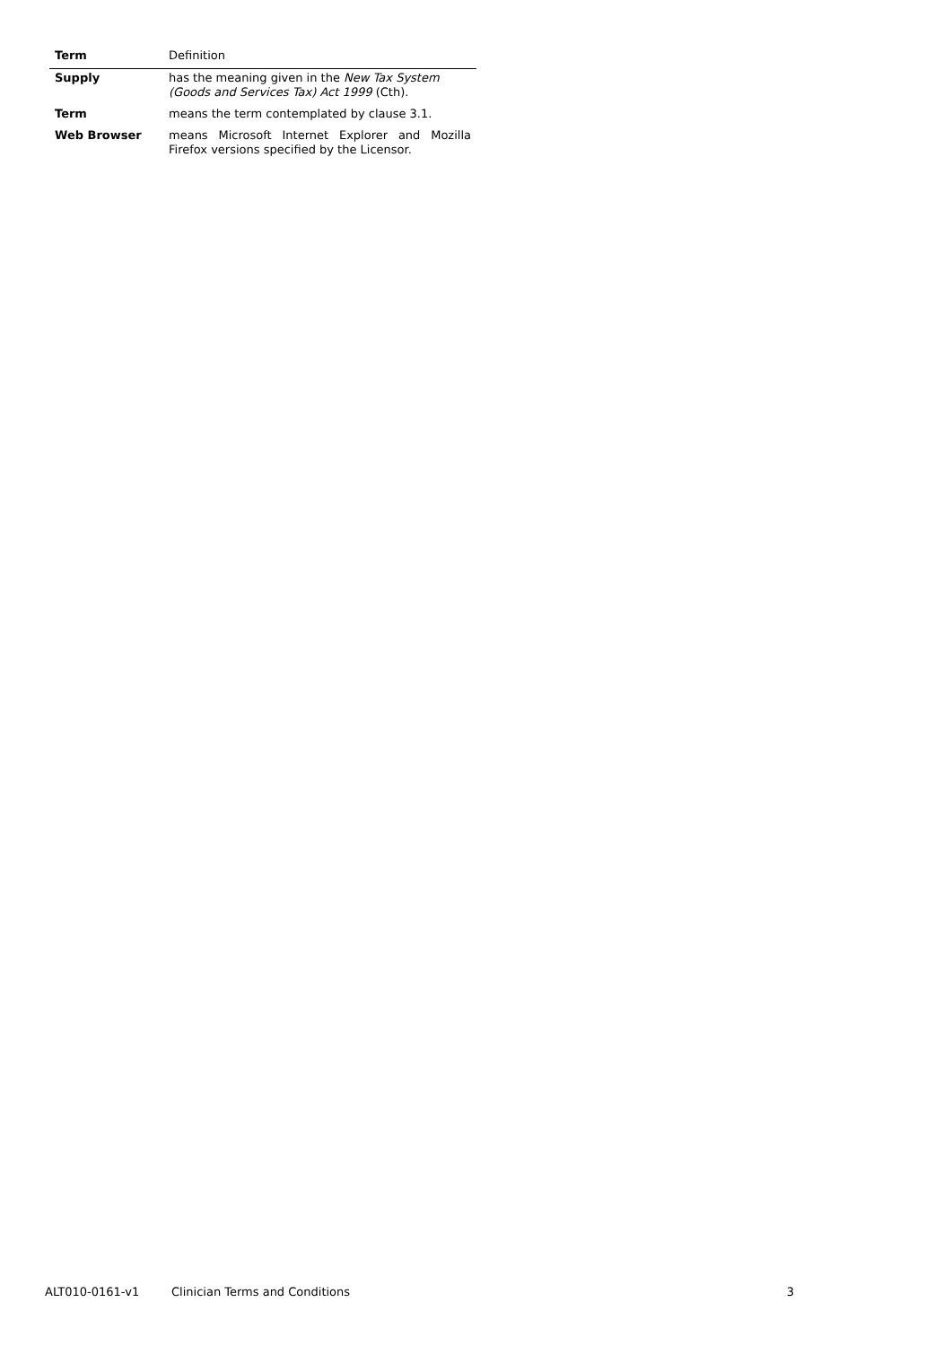| Term | Definition |
| --- | --- |
| Supply | has the meaning given in the New Tax System (Goods and Services Tax) Act 1999 (Cth). |
| Term | means the term contemplated by clause 3.1. |
| Web Browser | means Microsoft Internet Explorer and Mozilla Firefox versions specified by the Licensor. |
ALT010-0161-v1 Clinician Terms and Conditions 3